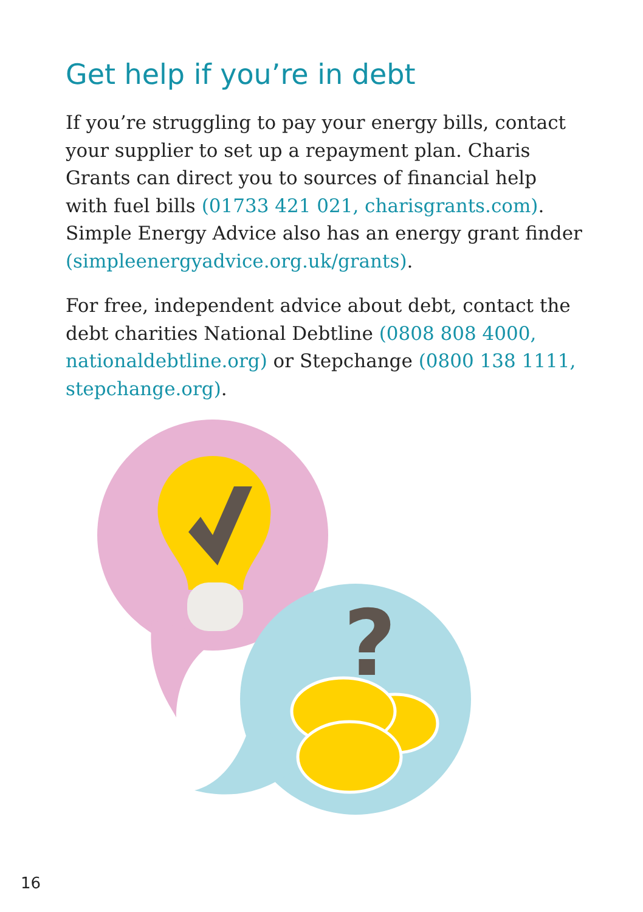Get help if you’re in debt
If you’re struggling to pay your energy bills, contact your supplier to set up a repayment plan. Charis Grants can direct you to sources of financial help with fuel bills (01733 421 021, charisgrants.com). Simple Energy Advice also has an energy grant finder (simpleenergyadvice.org.uk/grants).
For free, independent advice about debt, contact the debt charities National Debtline (0808 808 4000, nationaldebtline.org) or Stepchange (0800 138 1111, stepchange.org).
?
16